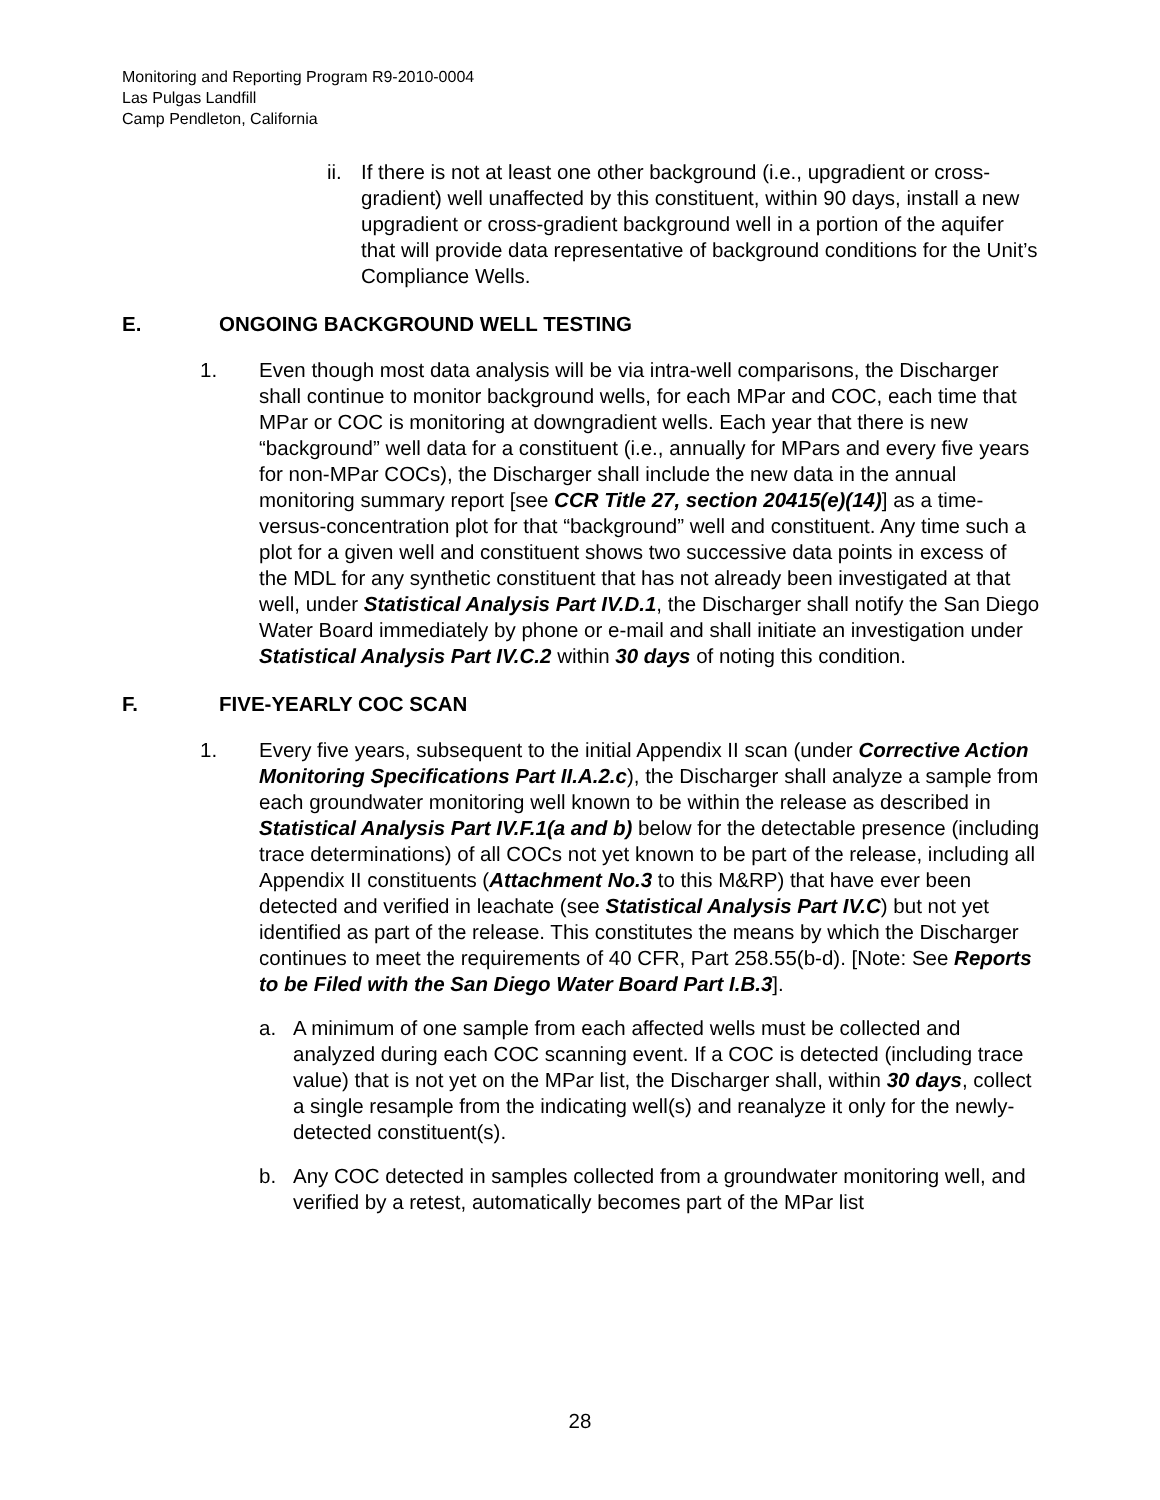Monitoring and Reporting Program R9-2010-0004
Las Pulgas Landfill
Camp Pendleton, California
ii. If there is not at least one other background (i.e., upgradient or cross-gradient) well unaffected by this constituent, within 90 days, install a new upgradient or cross-gradient background well in a portion of the aquifer that will provide data representative of background conditions for the Unit’s Compliance Wells.
E. ONGOING BACKGROUND WELL TESTING
1. Even though most data analysis will be via intra-well comparisons, the Discharger shall continue to monitor background wells, for each MPar and COC, each time that MPar or COC is monitoring at downgradient wells. Each year that there is new “background” well data for a constituent (i.e., annually for MPars and every five years for non-MPar COCs), the Discharger shall include the new data in the annual monitoring summary report [see CCR Title 27, section 20415(e)(14)] as a time-versus-concentration plot for that “background” well and constituent. Any time such a plot for a given well and constituent shows two successive data points in excess of the MDL for any synthetic constituent that has not already been investigated at that well, under Statistical Analysis Part IV.D.1, the Discharger shall notify the San Diego Water Board immediately by phone or e-mail and shall initiate an investigation under Statistical Analysis Part IV.C.2 within 30 days of noting this condition.
F. FIVE-YEARLY COC SCAN
1. Every five years, subsequent to the initial Appendix II scan (under Corrective Action Monitoring Specifications Part II.A.2.c), the Discharger shall analyze a sample from each groundwater monitoring well known to be within the release as described in Statistical Analysis Part IV.F.1(a and b) below for the detectable presence (including trace determinations) of all COCs not yet known to be part of the release, including all Appendix II constituents (Attachment No.3 to this M&RP) that have ever been detected and verified in leachate (see Statistical Analysis Part IV.C) but not yet identified as part of the release. This constitutes the means by which the Discharger continues to meet the requirements of 40 CFR, Part 258.55(b-d). [Note: See Reports to be Filed with the San Diego Water Board Part I.B.3].
a. A minimum of one sample from each affected wells must be collected and analyzed during each COC scanning event. If a COC is detected (including trace value) that is not yet on the MPar list, the Discharger shall, within 30 days, collect a single resample from the indicating well(s) and reanalyze it only for the newly-detected constituent(s).
b. Any COC detected in samples collected from a groundwater monitoring well, and verified by a retest, automatically becomes part of the MPar list
28